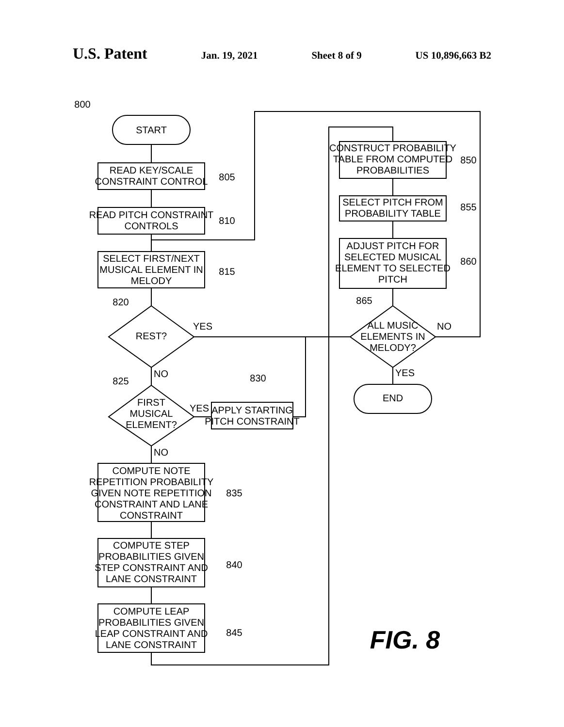U.S. Patent
Jan. 19, 2021 Sheet 8 of 9 US 10,896,663 B2
800
START
READ KEY/SCALE
CONSTRAINT CONTROL
805
READ PITCH CONSTRAINT
CONTROLS
810
SELECT FIRST/NEXT
MUSICAL ELEMENT IN
MELODY
815
820
REST?
YES
NO
825
FIRST
MUSICAL
ELEMENT?
YES
830
APPLY STARTING
PITCH CONSTRAINT
NO
COMPUTE NOTE
REPETITION PROBABILITY
GIVEN NOTE REPETITION
CONSTRAINT AND LANE
CONSTRAINT
835
COMPUTE STEP
PROBABILITIES GIVEN
STEP CONSTRAINT AND
LANE CONSTRAINT
840
COMPUTE LEAP
PROBABILITIES GIVEN
LEAP CONSTRAINT AND
LANE CONSTRAINT
845
CONSTRUCT PROBABILITY
TABLE FROM COMPUTED
PROBABILITIES
850
SELECT PITCH FROM
PROBABILITY TABLE
855
ADJUST PITCH FOR
SELECTED MUSICAL
ELEMENT TO SELECTED
PITCH
860
865
ALL MUSIC
ELEMENTS IN
MELODY?
NO
YES
END
FIG. 8